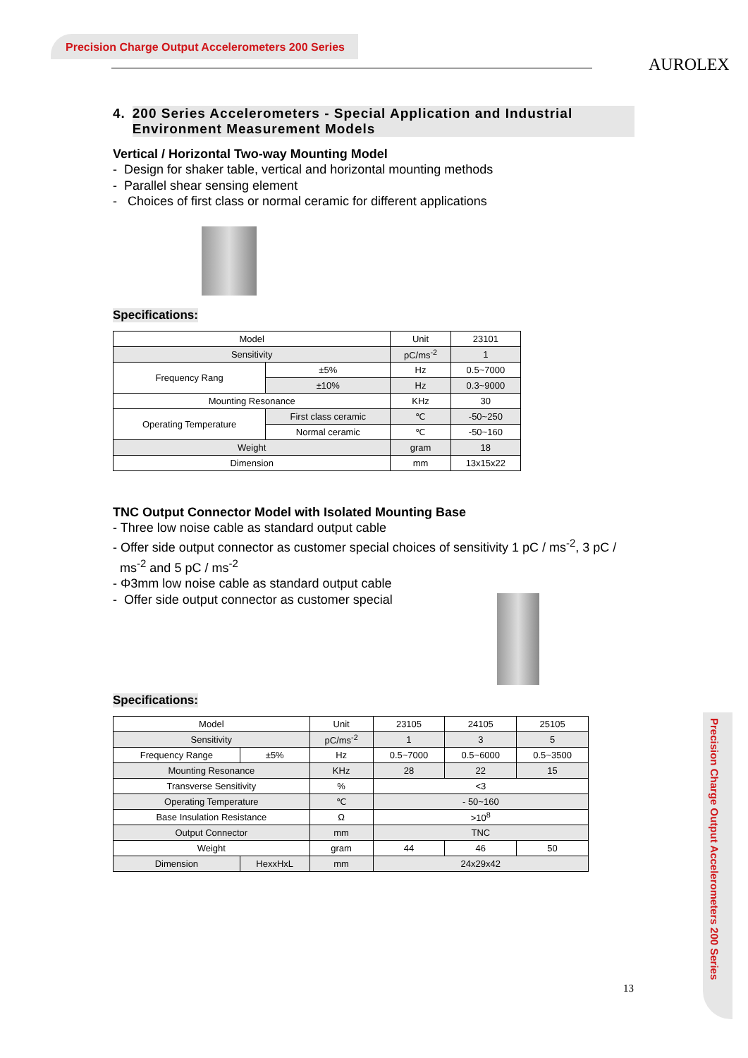Precision Charge Output Accelerometers 200 Series
AUROLEX
Precision Charge Output Accelerometers 200 Series
4. 200 Series Accelerometers - Special Application and Industrial Environment Measurement Models
Vertical / Horizontal Two-way Mounting Model
- Design for shaker table, vertical and horizontal mounting methods
- Parallel shear sensing element
- Choices of first class or normal ceramic for different applications
Specifications:
| Model | | Unit | 23101 |
| Sensitivity | | pC/ms<sup>-2</sup> | 1 |
| Frequency Rang | ±5% | Hz | 0.5~7000 |
| | ±10% | Hz | 0.3~9000 |
| Mounting Resonance | | KHz | 30 |
| Operating Temperature | First class ceramic | ℃ | -50~250 |
| | Normal ceramic | ℃ | -50~160 |
| Weight | | gram | 18 |
| Dimension | | mm | 13x15x22 |
TNC Output Connector Model with Isolated Mounting Base
- Three low noise cable as standard output cable
- Offer side output connector as customer special choices of sensitivity 1 pC / ms<sup>-2</sup>, 3 pC / ms<sup>-2</sup> and 5 pC / ms<sup>-2</sup>
- Φ3mm low noise cable as standard output cable
- Offer side output connector as customer special
Specifications:
| Model | | Unit | 23105 | 24105 | 25105 |
| Sensitivity | | pC/ms<sup>-2</sup> | 1 | 3 | 5 |
| Frequency Range | ±5% | Hz | 0.5~7000 | 0.5~6000 | 0.5~3500 |
| Mounting Resonance | | KHz | 28 | 22 | 15 |
| Transverse Sensitivity | | % | <3 | | |
| Operating Temperature | | ℃ | - 50~160 | | |
| Base Insulation Resistance | | Ω | >10<sup>8</sup> | | |
| Output Connector | | mm | TNC | | |
| Weight | | gram | 44 | 46 | 50 |
| Dimension | HexxHxL | mm | 24x29x42 | | |
13